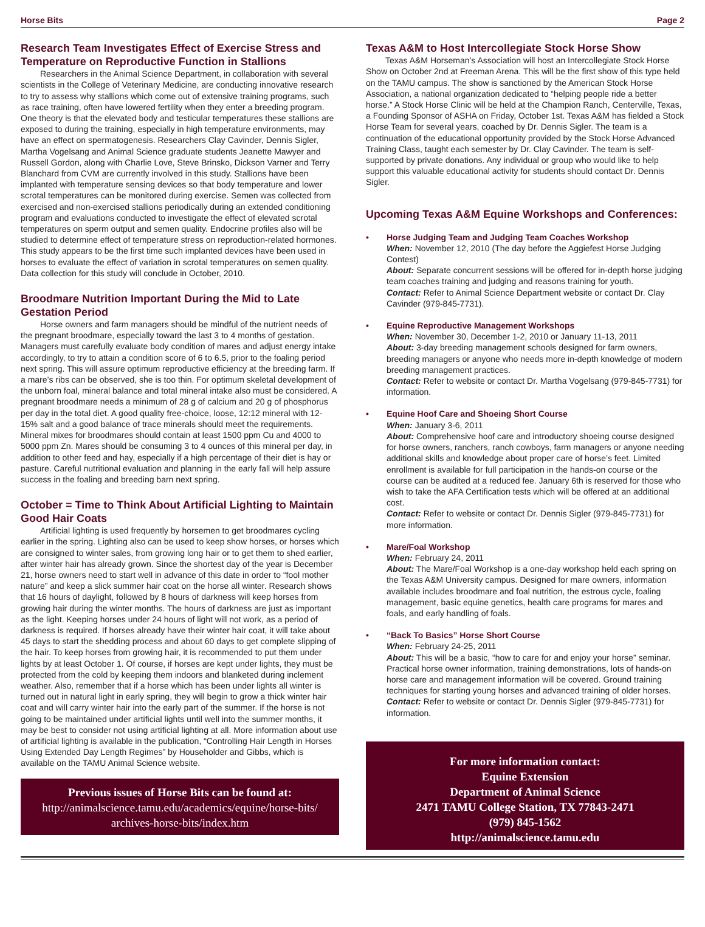Horse Bits Page 2
Research Team Investigates Effect of Exercise Stress and Temperature on Reproductive Function in Stallions
Researchers in the Animal Science Department, in collaboration with several scientists in the College of Veterinary Medicine, are conducting innovative research to try to assess why stallions which come out of extensive training programs, such as race training, often have lowered fertility when they enter a breeding program. One theory is that the elevated body and testicular temperatures these stallions are exposed to during the training, especially in high temperature environments, may have an effect on spermatogenesis. Researchers Clay Cavinder, Dennis Sigler, Martha Vogelsang and Animal Science graduate students Jeanette Mawyer and Russell Gordon, along with Charlie Love, Steve Brinsko, Dickson Varner and Terry Blanchard from CVM are currently involved in this study. Stallions have been implanted with temperature sensing devices so that body temperature and lower scrotal temperatures can be monitored during exercise. Semen was collected from exercised and non-exercised stallions periodically during an extended conditioning program and evaluations conducted to investigate the effect of elevated scrotal temperatures on sperm output and semen quality. Endocrine profiles also will be studied to determine effect of temperature stress on reproduction-related hormones. This study appears to be the first time such implanted devices have been used in horses to evaluate the effect of variation in scrotal temperatures on semen quality. Data collection for this study will conclude in October, 2010.
Broodmare Nutrition Important During the Mid to Late Gestation Period
Horse owners and farm managers should be mindful of the nutrient needs of the pregnant broodmare, especially toward the last 3 to 4 months of gestation. Managers must carefully evaluate body condition of mares and adjust energy intake accordingly, to try to attain a condition score of 6 to 6.5, prior to the foaling period next spring. This will assure optimum reproductive efficiency at the breeding farm. If a mare’s ribs can be observed, she is too thin. For optimum skeletal development of the unborn foal, mineral balance and total mineral intake also must be considered. A pregnant broodmare needs a minimum of 28 g of calcium and 20 g of phosphorus per day in the total diet. A good quality free-choice, loose, 12:12 mineral with 12-15% salt and a good balance of trace minerals should meet the requirements. Mineral mixes for broodmares should contain at least 1500 ppm Cu and 4000 to 5000 ppm Zn. Mares should be consuming 3 to 4 ounces of this mineral per day, in addition to other feed and hay, especially if a high percentage of their diet is hay or pasture. Careful nutritional evaluation and planning in the early fall will help assure success in the foaling and breeding barn next spring.
October = Time to Think About Artificial Lighting to Maintain Good Hair Coats
Artificial lighting is used frequently by horsemen to get broodmares cycling earlier in the spring. Lighting also can be used to keep show horses, or horses which are consigned to winter sales, from growing long hair or to get them to shed earlier, after winter hair has already grown. Since the shortest day of the year is December 21, horse owners need to start well in advance of this date in order to “fool mother nature” and keep a slick summer hair coat on the horse all winter. Research shows that 16 hours of daylight, followed by 8 hours of darkness will keep horses from growing hair during the winter months. The hours of darkness are just as important as the light. Keeping horses under 24 hours of light will not work, as a period of darkness is required. If horses already have their winter hair coat, it will take about 45 days to start the shedding process and about 60 days to get complete slipping of the hair. To keep horses from growing hair, it is recommended to put them under lights by at least October 1. Of course, if horses are kept under lights, they must be protected from the cold by keeping them indoors and blanketed during inclement weather. Also, remember that if a horse which has been under lights all winter is turned out in natural light in early spring, they will begin to grow a thick winter hair coat and will carry winter hair into the early part of the summer. If the horse is not going to be maintained under artificial lights until well into the summer months, it may be best to consider not using artificial lighting at all. More information about use of artificial lighting is available in the publication, “Controlling Hair Length in Horses Using Extended Day Length Regimes” by Householder and Gibbs, which is available on the TAMU Animal Science website.
Previous issues of Horse Bits can be found at:
http://animalscience.tamu.edu/academics/equine/horse-bits/
archives-horse-bits/index.htm
Texas A&M to Host Intercollegiate Stock Horse Show
Texas A&M Horseman’s Association will host an Intercollegiate Stock Horse Show on October 2nd at Freeman Arena. This will be the first show of this type held on the TAMU campus. The show is sanctioned by the American Stock Horse Association, a national organization dedicated to “helping people ride a better horse.” A Stock Horse Clinic will be held at the Champion Ranch, Centerville, Texas, a Founding Sponsor of ASHA on Friday, October 1st. Texas A&M has fielded a Stock Horse Team for several years, coached by Dr. Dennis Sigler. The team is a continuation of the educational opportunity provided by the Stock Horse Advanced Training Class, taught each semester by Dr. Clay Cavinder. The team is self-supported by private donations. Any individual or group who would like to help support this valuable educational activity for students should contact Dr. Dennis Sigler.
Upcoming Texas A&M Equine Workshops and Conferences:
• Horse Judging Team and Judging Team Coaches Workshop
When: November 12, 2010 (The day before the Aggiefest Horse Judging Contest)
About: Separate concurrent sessions will be offered for in-depth horse judging team coaches training and judging and reasons training for youth.
Contact: Refer to Animal Science Department website or contact Dr. Clay Cavinder (979-845-7731).
• Equine Reproductive Management Workshops
When: November 30, December 1-2, 2010 or January 11-13, 2011
About: 3-day breeding management schools designed for farm owners, breeding managers or anyone who needs more in-depth knowledge of modern breeding management practices.
Contact: Refer to website or contact Dr. Martha Vogelsang (979-845-7731) for information.
• Equine Hoof Care and Shoeing Short Course
When: January 3-6, 2011
About: Comprehensive hoof care and introductory shoeing course designed for horse owners, ranchers, ranch cowboys, farm managers or anyone needing additional skills and knowledge about proper care of horse’s feet. Limited enrollment is available for full participation in the hands-on course or the course can be audited at a reduced fee. January 6th is reserved for those who wish to take the AFA Certification tests which will be offered at an additional cost.
Contact: Refer to website or contact Dr. Dennis Sigler (979-845-7731) for more information.
• Mare/Foal Workshop
When: February 24, 2011
About: The Mare/Foal Workshop is a one-day workshop held each spring on the Texas A&M University campus. Designed for mare owners, information available includes broodmare and foal nutrition, the estrous cycle, foaling management, basic equine genetics, health care programs for mares and foals, and early handling of foals.
• “Back To Basics” Horse Short Course
When: February 24-25, 2011
About: This will be a basic, “how to care for and enjoy your horse” seminar. Practical horse owner information, training demonstrations, lots of hands-on horse care and management information will be covered. Ground training techniques for starting young horses and advanced training of older horses.
Contact: Refer to website or contact Dr. Dennis Sigler (979-845-7731) for information.
For more information contact:
Equine Extension
Department of Animal Science
2471 TAMU College Station, TX 77843-2471
(979) 845-1562
http://animalscience.tamu.edu